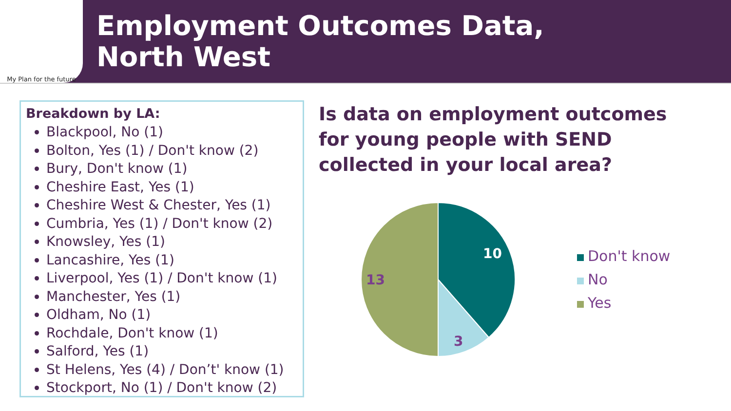My Plan for the future
Employment Outcomes Data,
North West
Breakdown by LA:
Blackpool, No (1)
Bolton, Yes (1) / Don't know (2)
Bury, Don't know (1)
Cheshire East, Yes (1)
Cheshire West & Chester, Yes (1)
Cumbria, Yes (1) / Don't know (2)
Knowsley, Yes (1)
Lancashire, Yes (1)
Liverpool, Yes (1) / Don't know (1)
Manchester, Yes (1)
Oldham, No (1)
Rochdale, Don't know (1)
Salford, Yes (1)
St Helens, Yes (4) / Don’t' know (1)
Stockport, No (1) / Don't know (2)
Is data on employment outcomes for young people with SEND collected in your local area?
10
3
13
Don't know
No
Yes